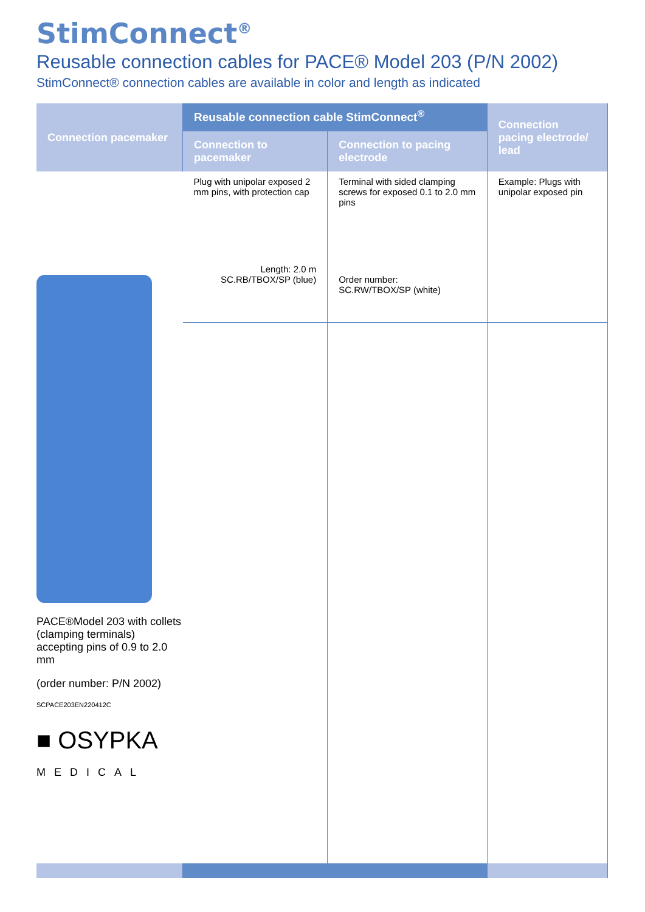StimConnect<sup>®</sup>
Reusable connection cables for PACE® Model 203 (P/N 2002)
StimConnect® connection cables are available in color and length as indicated
| Connection pacemaker | Reusable connection cable StimConnect<sup>®</sup> | | Connection pacing electrode/ lead |
| --- | --- | --- | --- |
| | Connection to pacemaker | Connection to pacing electrode | |
| PACE®Model 203 with collets (clamping terminals) accepting pins of 0.9 to 2.0 mm (order number: P/N 2002) SCPACE203EN220412C ■ OSYPKA MEDICAL | Plug with unipolar exposed 2 mm pins, with protection cap Length: 2.0 m SC.RB/TBOX/SP (blue) | Terminal with sided clamping screws for exposed 0.1 to 2.0 mm pins Order number: SC.RW/TBOX/SP (white) | Example: Plugs with unipolar exposed pin |